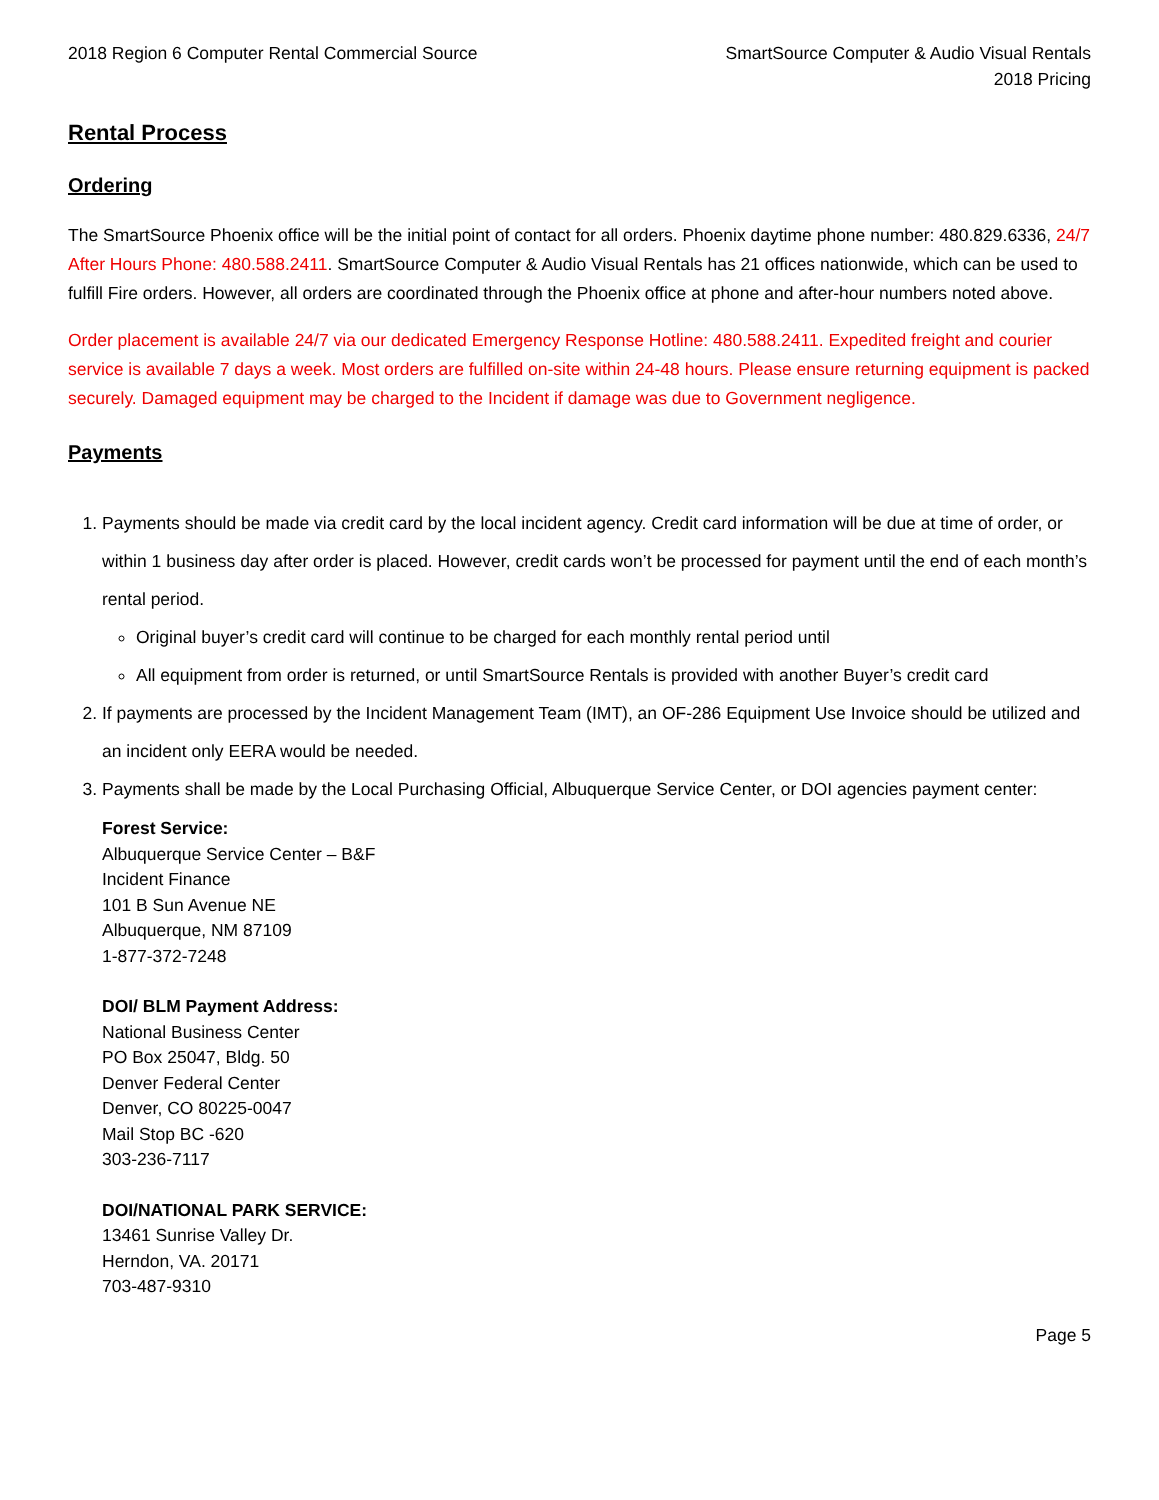2018 Region 6 Computer Rental Commercial Source
SmartSource Computer & Audio Visual Rentals
2018 Pricing
Rental Process
Ordering
The SmartSource Phoenix office will be the initial point of contact for all orders. Phoenix daytime phone number: 480.829.6336, 24/7 After Hours Phone: 480.588.2411. SmartSource Computer & Audio Visual Rentals has 21 offices nationwide, which can be used to fulfill Fire orders. However, all orders are coordinated through the Phoenix office at phone and after-hour numbers noted above.
Order placement is available 24/7 via our dedicated Emergency Response Hotline: 480.588.2411. Expedited freight and courier service is available 7 days a week. Most orders are fulfilled on-site within 24-48 hours. Please ensure returning equipment is packed securely. Damaged equipment may be charged to the Incident if damage was due to Government negligence.
Payments
1. Payments should be made via credit card by the local incident agency. Credit card information will be due at time of order, or within 1 business day after order is placed. However, credit cards won’t be processed for payment until the end of each month’s rental period.
Original buyer’s credit card will continue to be charged for each monthly rental period until
All equipment from order is returned, or until SmartSource Rentals is provided with another Buyer’s credit card
2. If payments are processed by the Incident Management Team (IMT), an OF-286 Equipment Use Invoice should be utilized and an incident only EERA would be needed.
3. Payments shall be made by the Local Purchasing Official, Albuquerque Service Center, or DOI agencies payment center:
Forest Service:
Albuquerque Service Center – B&F
Incident Finance
101 B Sun Avenue NE
Albuquerque, NM 87109
1-877-372-7248
DOI/ BLM Payment Address:
National Business Center
PO Box 25047, Bldg. 50
Denver Federal Center
Denver, CO 80225-0047
Mail Stop BC -620
303-236-7117
DOI/NATIONAL PARK SERVICE:
13461 Sunrise Valley Dr.
Herndon, VA. 20171
703-487-9310
Page 5